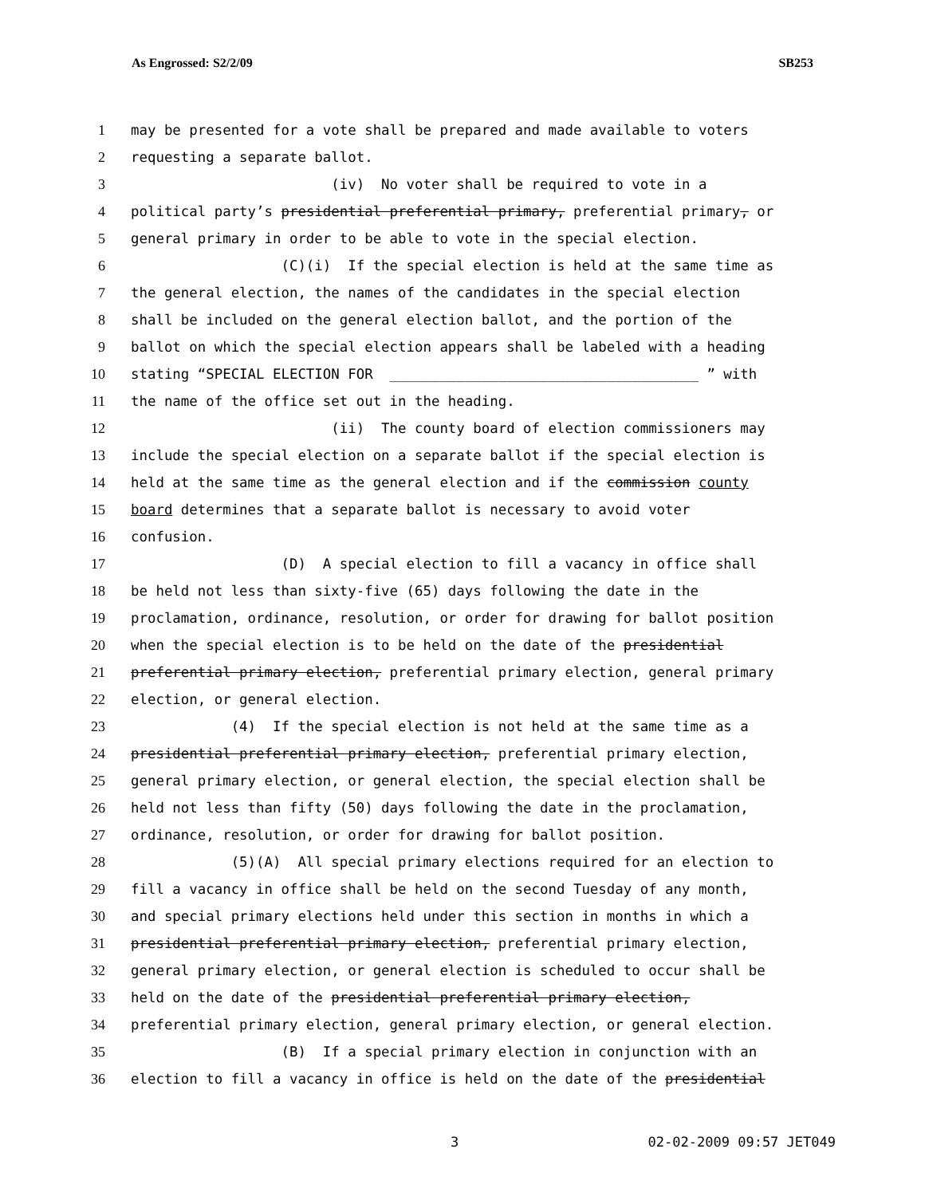As Engrossed: S2/2/09 SB253
1 may be presented for a vote shall be prepared and made available to voters
2 requesting a separate ballot.
3 (iv) No voter shall be required to vote in a
4 political party’s presidential preferential primary, preferential primary, or
5 general primary in order to be able to vote in the special election.
6 (C)(i) If the special election is held at the same time as
7 the general election, the names of the candidates in the special election
8 shall be included on the general election ballot, and the portion of the
9 ballot on which the special election appears shall be labeled with a heading
10 stating “SPECIAL ELECTION FOR _____________________________________ ” with
11 the name of the office set out in the heading.
12 (ii) The county board of election commissioners may
13 include the special election on a separate ballot if the special election is
14 held at the same time as the general election and if the commission county
15 board determines that a separate ballot is necessary to avoid voter
16 confusion.
17 (D) A special election to fill a vacancy in office shall
18 be held not less than sixty-five (65) days following the date in the
19 proclamation, ordinance, resolution, or order for drawing for ballot position
20 when the special election is to be held on the date of the presidential
21 preferential primary election, preferential primary election, general primary
22 election, or general election.
23 (4) If the special election is not held at the same time as a
24 presidential preferential primary election, preferential primary election,
25 general primary election, or general election, the special election shall be
26 held not less than fifty (50) days following the date in the proclamation,
27 ordinance, resolution, or order for drawing for ballot position.
28 (5)(A) All special primary elections required for an election to
29 fill a vacancy in office shall be held on the second Tuesday of any month,
30 and special primary elections held under this section in months in which a
31 presidential preferential primary election, preferential primary election,
32 general primary election, or general election is scheduled to occur shall be
33 held on the date of the presidential preferential primary election,
34 preferential primary election, general primary election, or general election.
35 (B) If a special primary election in conjunction with an
36 election to fill a vacancy in office is held on the date of the presidential
3 02-02-2009 09:57 JET049